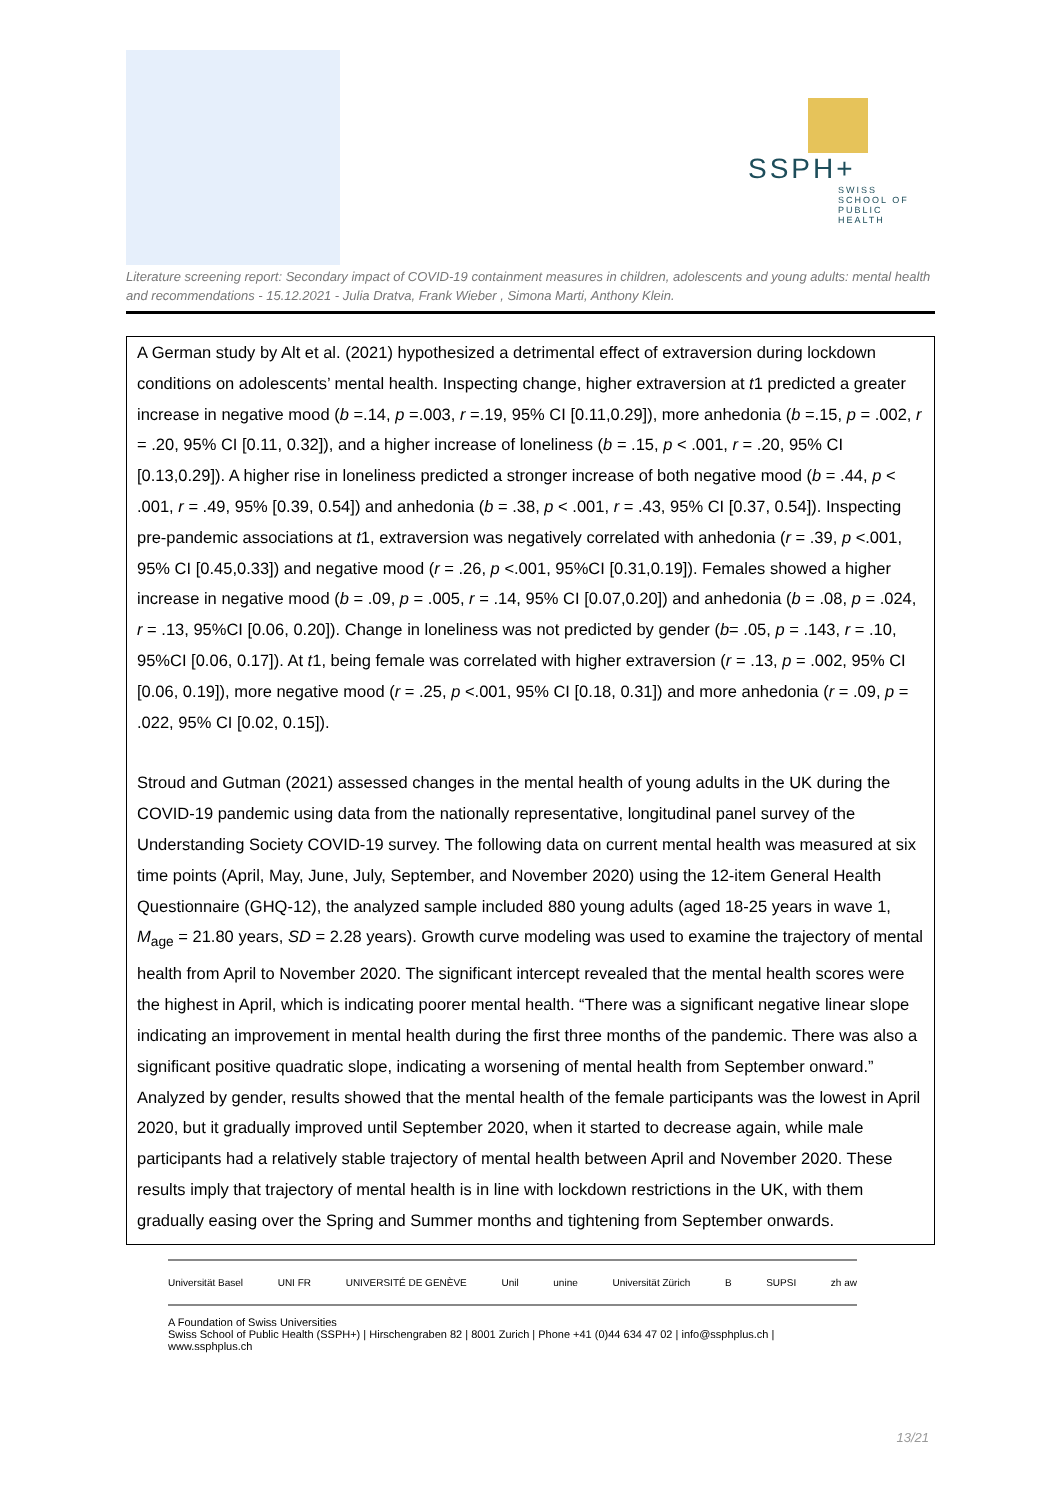SSPH+
SWISS SCHOOL OF
PUBLIC HEALTH
Literature screening report: Secondary impact of COVID-19 containment measures in children, adolescents and young adults: mental health and recommendations - 15.12.2021 - Julia Dratva, Frank Wieber , Simona Marti, Anthony Klein.
A German study by Alt et al. (2021) hypothesized a detrimental effect of extraversion during lockdown conditions on adolescents’ mental health. Inspecting change, higher extraversion at t1 predicted a greater increase in negative mood (b =.14, p =.003, r =.19, 95% CI [0.11,0.29]), more anhedonia (b =.15, p = .002, r = .20, 95% CI [0.11, 0.32]), and a higher increase of loneliness (b = .15, p < .001, r = .20, 95% CI [0.13,0.29]). A higher rise in loneliness predicted a stronger increase of both negative mood (b = .44, p < .001, r = .49, 95% [0.39, 0.54]) and anhedonia (b = .38, p < .001, r = .43, 95% CI [0.37, 0.54]). Inspecting pre-pandemic associations at t1, extraversion was negatively correlated with anhedonia (r = .39, p <.001, 95% CI [0.45,0.33]) and negative mood (r = .26, p <.001, 95%CI [0.31,0.19]). Females showed a higher increase in negative mood (b = .09, p = .005, r = .14, 95% CI [0.07,0.20]) and anhedonia (b = .08, p = .024, r = .13, 95%CI [0.06, 0.20]). Change in loneliness was not predicted by gender (b= .05, p = .143, r = .10, 95%CI [0.06, 0.17]). At t1, being female was correlated with higher extraversion (r = .13, p = .002, 95% CI [0.06, 0.19]), more negative mood (r = .25, p <.001, 95% CI [0.18, 0.31]) and more anhedonia (r = .09, p = .022, 95% CI [0.02, 0.15]).
Stroud and Gutman (2021) assessed changes in the mental health of young adults in the UK during the COVID-19 pandemic using data from the nationally representative, longitudinal panel survey of the Understanding Society COVID-19 survey. The following data on current mental health was measured at six time points (April, May, June, July, September, and November 2020) using the 12-item General Health Questionnaire (GHQ-12), the analyzed sample included 880 young adults (aged 18-25 years in wave 1, M<sub>age</sub> = 21.80 years, SD = 2.28 years). Growth curve modeling was used to examine the trajectory of mental health from April to November 2020. The significant intercept revealed that the mental health scores were the highest in April, which is indicating poorer mental health. “There was a significant negative linear slope indicating an improvement in mental health during the first three months of the pandemic. There was also a significant positive quadratic slope, indicating a worsening of mental health from September onward.” Analyzed by gender, results showed that the mental health of the female participants was the lowest in April 2020, but it gradually improved until September 2020, when it started to decrease again, while male participants had a relatively stable trajectory of mental health between April and November 2020. These results imply that trajectory of mental health is in line with lockdown restrictions in the UK, with them gradually easing over the Spring and Summer months and tightening from September onwards.
Universität Basel UNI FR UNIVERSITÉ DE GENÈVE Unil unine Universität Zürich B SUPSI zh aw
A Foundation of Swiss Universities
Swiss School of Public Health (SSPH+) | Hirschengraben 82 | 8001 Zurich | Phone +41 (0)44 634 47 02 | info@ssphplus.ch | www.ssphplus.ch
13/21